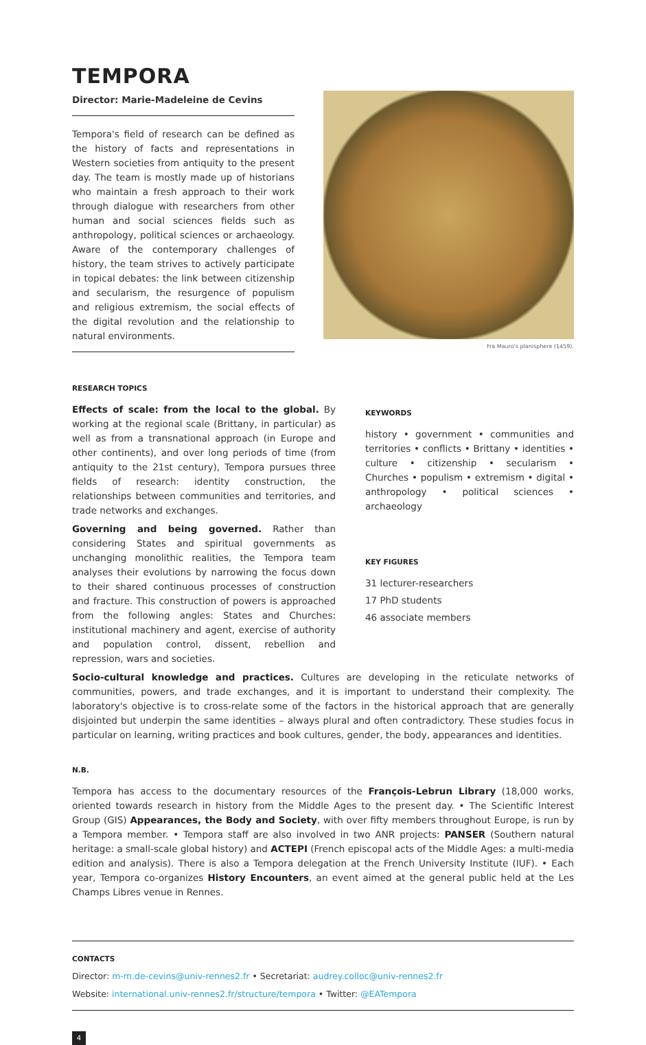TEMPORA
Director: Marie-Madeleine de Cevins
Tempora's field of research can be defined as the history of facts and representations in Western societies from antiquity to the present day. The team is mostly made up of historians who maintain a fresh approach to their work through dialogue with researchers from other human and social sciences fields such as anthropology, political sciences or archaeology. Aware of the contemporary challenges of history, the team strives to actively participate in topical debates: the link between citizenship and secularism, the resurgence of populism and religious extremism, the social effects of the digital revolution and the relationship to natural environments.
Fra Mauro's planisphere (1459).
RESEARCH TOPICS
Effects of scale: from the local to the global. By working at the regional scale (Brittany, in particular) as well as from a transnational approach (in Europe and other continents), and over long periods of time (from antiquity to the 21st century), Tempora pursues three fields of research: identity construction, the relationships between communities and territories, and trade networks and exchanges.
Governing and being governed. Rather than considering States and spiritual governments as unchanging monolithic realities, the Tempora team analyses their evolutions by narrowing the focus down to their shared continuous processes of construction and fracture. This construction of powers is approached from the following angles: States and Churches: institutional machinery and agent, exercise of authority and population control, dissent, rebellion and repression, wars and societies.
KEYWORDS
history • government • communities and territories • conflicts • Brittany • identities • culture • citizenship • secularism • Churches • populism • extremism • digital • anthropology • political sciences • archaeology
KEY FIGURES
31 lecturer-researchers
17 PhD students
46 associate members
Socio-cultural knowledge and practices. Cultures are developing in the reticulate networks of communities, powers, and trade exchanges, and it is important to understand their complexity. The laboratory's objective is to cross-relate some of the factors in the historical approach that are generally disjointed but underpin the same identities – always plural and often contradictory. These studies focus in particular on learning, writing practices and book cultures, gender, the body, appearances and identities.
N.B.
Tempora has access to the documentary resources of the François-Lebrun Library (18,000 works, oriented towards research in history from the Middle Ages to the present day. • The Scientific Interest Group (GIS) Appearances, the Body and Society, with over fifty members throughout Europe, is run by a Tempora member. • Tempora staff are also involved in two ANR projects: PANSER (Southern natural heritage: a small-scale global history) and ACTEPI (French episcopal acts of the Middle Ages: a multi-media edition and analysis). There is also a Tempora delegation at the French University Institute (IUF). • Each year, Tempora co-organizes History Encounters, an event aimed at the general public held at the Les Champs Libres venue in Rennes.
CONTACTS
Director: m-m.de-cevins@univ-rennes2.fr • Secretariat: audrey.colloc@univ-rennes2.fr
Website: international.univ-rennes2.fr/structure/tempora • Twitter: @EATempora
4